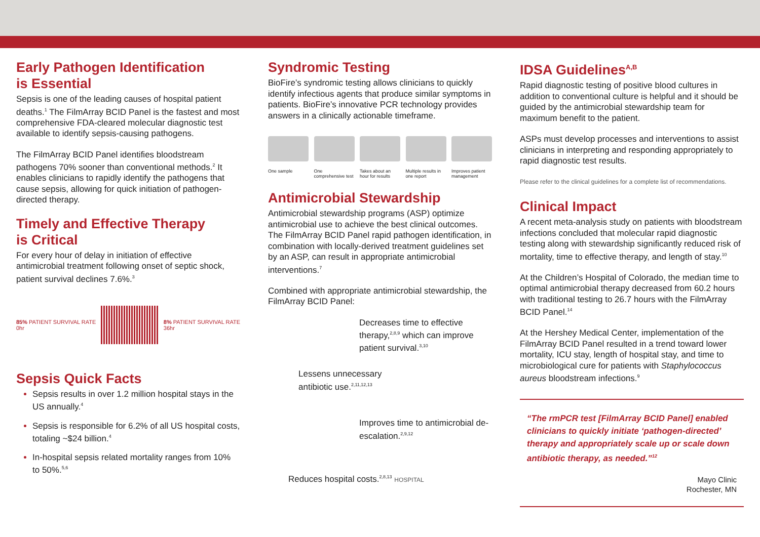Early Pathogen Identification
is Essential
Sepsis is one of the leading causes of hospital patient deaths.<sup>1</sup> The FilmArray BCID Panel is the fastest and most comprehensive FDA-cleared molecular diagnostic test available to identify sepsis-causing pathogens.
The FilmArray BCID Panel identifies bloodstream pathogens 70% sooner than conventional methods.<sup>2</sup> It enables clinicians to rapidly identify the pathogens that cause sepsis, allowing for quick initiation of pathogen-directed therapy.
Timely and Effective Therapy
is Critical
For every hour of delay in initiation of effective antimicrobial treatment following onset of septic shock, patient survival declines 7.6%.<sup>3</sup>
85% PATIENT SURVIVAL RATE
0hr
8% PATIENT SURVIVAL RATE
36hr
Sepsis Quick Facts
Sepsis results in over 1.2 million hospital stays in the US annually.<sup>4</sup>
Sepsis is responsible for 6.2% of all US hospital costs, totaling ~$24 billion.<sup>4</sup>
In-hospital sepsis related mortality ranges from 10% to 50%.<sup>5,6</sup>
Syndromic Testing
BioFire’s syndromic testing allows clinicians to quickly identify infectious agents that produce similar symptoms in patients. BioFire’s innovative PCR technology provides answers in a clinically actionable timeframe.
One sample One comprehensive test
Takes about an hour for results
Multiple results in one report
Improves patient management
Antimicrobial Stewardship
Antimicrobial stewardship programs (ASP) optimize antimicrobial use to achieve the best clinical outcomes. The FilmArray BCID Panel rapid pathogen identification, in combination with locally-derived treatment guidelines set by an ASP, can result in appropriate antimicrobial interventions.<sup>7</sup>
Combined with appropriate antimicrobial stewardship, the FilmArray BCID Panel:
Decreases time to effective therapy,<sup>2,8,9</sup> which can improve patient survival.<sup>3,10</sup>
Lessens unnecessary antibiotic use.<sup>2,11,12,13</sup>
Improves time to antimicrobial de-escalation.<sup>2,9,12</sup>
Reduces hospital costs.<sup>2,8,13</sup> HOSPITAL
IDSA Guidelines<sup>A,B</sup>
Rapid diagnostic testing of positive blood cultures in addition to conventional culture is helpful and it should be guided by the antimicrobial stewardship team for maximum benefit to the patient.
ASPs must develop processes and interventions to assist clinicians in interpreting and responding appropriately to rapid diagnostic test results.
Please refer to the clinical guidelines for a complete list of recommendations.
Clinical Impact
A recent meta-analysis study on patients with bloodstream infections concluded that molecular rapid diagnostic testing along with stewardship significantly reduced risk of mortality, time to effective therapy, and length of stay.<sup>10</sup>
At the Children’s Hospital of Colorado, the median time to optimal antimicrobial therapy decreased from 60.2 hours with traditional testing to 26.7 hours with the FilmArray BCID Panel.<sup>14</sup>
At the Hershey Medical Center, implementation of the FilmArray BCID Panel resulted in a trend toward lower mortality, ICU stay, length of hospital stay, and time to microbiological cure for patients with Staphylococcus aureus bloodstream infections.<sup>9</sup>
“The rmPCR test [FilmArray BCID Panel] enabled clinicians to quickly initiate ‘pathogen-directed’ therapy and appropriately scale up or scale down antibiotic therapy, as needed.”<sup>12</sup>
Mayo Clinic
Rochester, MN